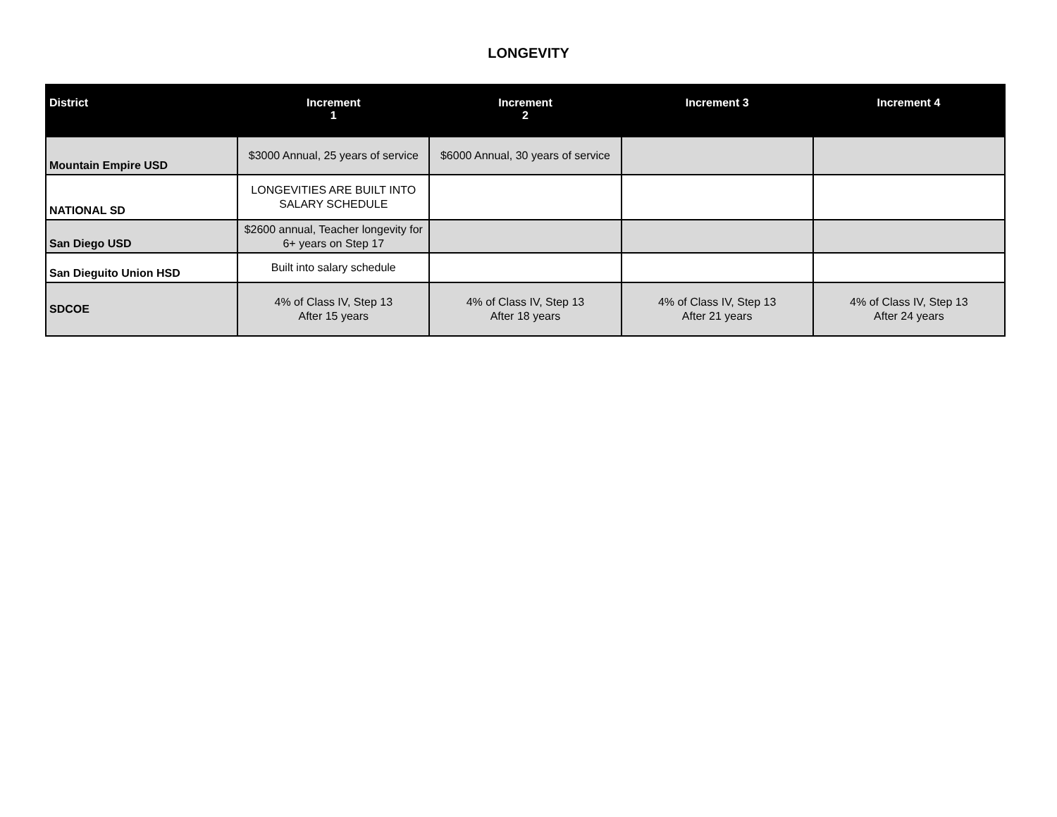LONGEVITY
| District | Increment 1 | Increment 2 | Increment 3 | Increment 4 |
| --- | --- | --- | --- | --- |
| Mountain Empire USD | $3000 Annual, 25 years of service | $6000 Annual, 30 years of service | | |
| NATIONAL SD | LONGEVITIES ARE BUILT INTO SALARY SCHEDULE | | | |
| San Diego USD | $2600 annual, Teacher longevity for 6+ years on Step 17 | | | |
| San Dieguito Union HSD | Built into salary schedule | | | |
| SDCOE | 4% of Class IV, Step 13 After 15 years | 4% of Class IV, Step 13 After 18 years | 4% of Class IV, Step 13 After 21 years | 4% of Class IV, Step 13 After 24 years |